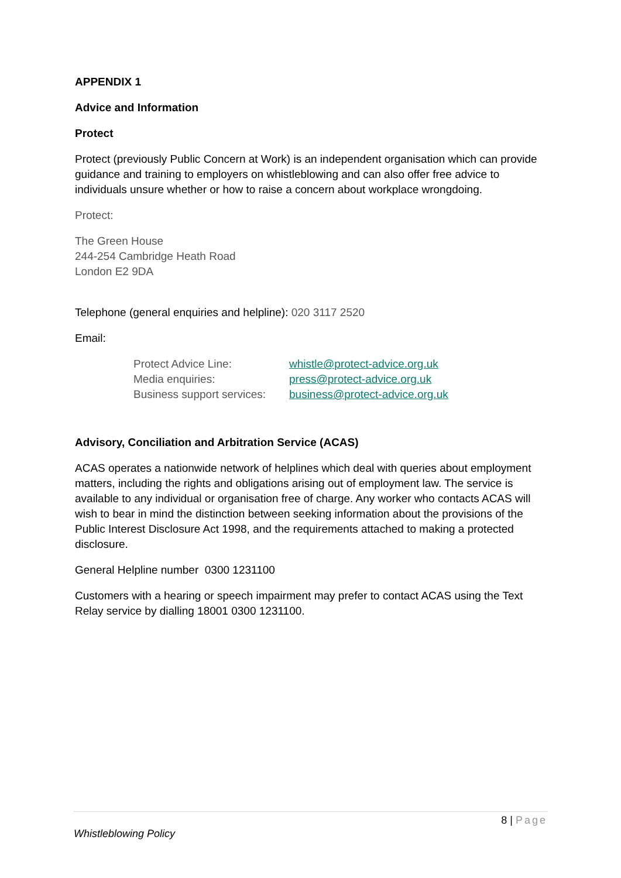APPENDIX 1
Advice and Information
Protect
Protect (previously Public Concern at Work) is an independent organisation which can provide guidance and training to employers on whistleblowing and can also offer free advice to individuals unsure whether or how to raise a concern about workplace wrongdoing.
Protect:
The Green House
244-254 Cambridge Heath Road
London E2 9DA
Telephone (general enquiries and helpline): 020 3117 2520
Email:
| Protect Advice Line: | whistle@protect-advice.org.uk |
| Media enquiries: | press@protect-advice.org.uk |
| Business support services: | business@protect-advice.org.uk |
Advisory, Conciliation and Arbitration Service (ACAS)
ACAS operates a nationwide network of helplines which deal with queries about employment matters, including the rights and obligations arising out of employment law. The service is available to any individual or organisation free of charge. Any worker who contacts ACAS will wish to bear in mind the distinction between seeking information about the provisions of the Public Interest Disclosure Act 1998, and the requirements attached to making a protected disclosure.
General Helpline number 0300 1231100
Customers with a hearing or speech impairment may prefer to contact ACAS using the Text Relay service by dialling 18001 0300 1231100.
8 | Page
Whistleblowing Policy